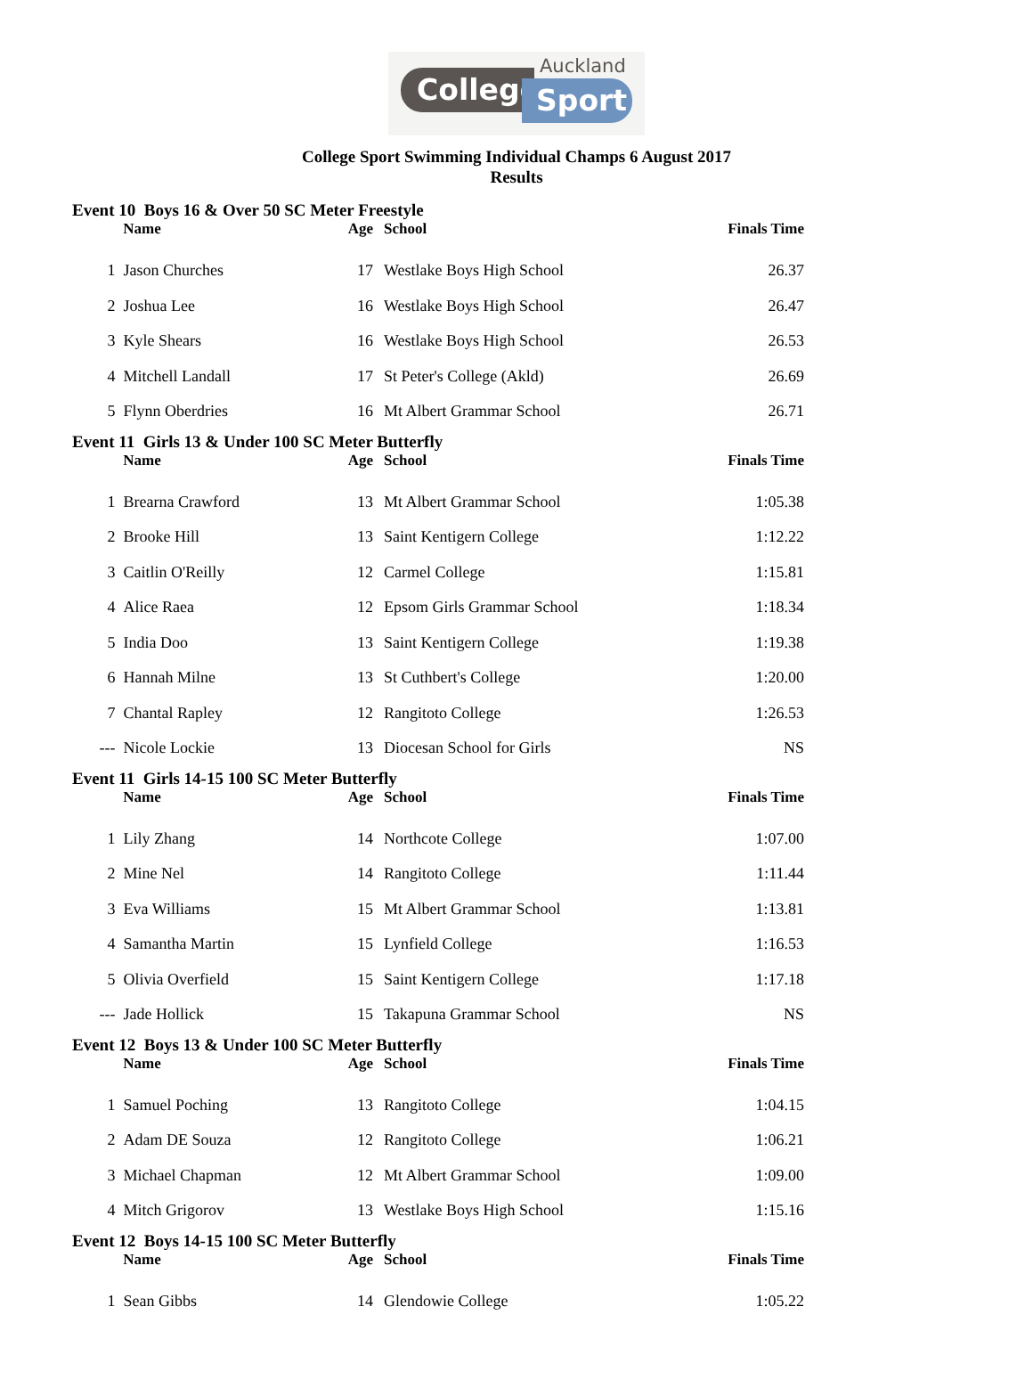College
Auckland
Sport
College Sport Swimming Individual Champs 6 August 2017
Results
Event 10 Boys 16 & Over 50 SC Meter Freestyle
| | Name | Age | School | Finals Time |
| --- | --- | --- | --- | --- |
| 1 | Jason Churches | 17 | Westlake Boys High School | 26.37 |
| 2 | Joshua Lee | 16 | Westlake Boys High School | 26.47 |
| 3 | Kyle Shears | 16 | Westlake Boys High School | 26.53 |
| 4 | Mitchell Landall | 17 | St Peter's College (Akld) | 26.69 |
| 5 | Flynn Oberdries | 16 | Mt Albert Grammar School | 26.71 |
Event 11 Girls 13 & Under 100 SC Meter Butterfly
| | Name | Age | School | Finals Time |
| --- | --- | --- | --- | --- |
| 1 | Brearna Crawford | 13 | Mt Albert Grammar School | 1:05.38 |
| 2 | Brooke Hill | 13 | Saint Kentigern College | 1:12.22 |
| 3 | Caitlin O'Reilly | 12 | Carmel College | 1:15.81 |
| 4 | Alice Raea | 12 | Epsom Girls Grammar School | 1:18.34 |
| 5 | India Doo | 13 | Saint Kentigern College | 1:19.38 |
| 6 | Hannah Milne | 13 | St Cuthbert's College | 1:20.00 |
| 7 | Chantal Rapley | 12 | Rangitoto College | 1:26.53 |
| --- | Nicole Lockie | 13 | Diocesan School for Girls | NS |
Event 11 Girls 14-15 100 SC Meter Butterfly
| | Name | Age | School | Finals Time |
| --- | --- | --- | --- | --- |
| 1 | Lily Zhang | 14 | Northcote College | 1:07.00 |
| 2 | Mine Nel | 14 | Rangitoto College | 1:11.44 |
| 3 | Eva Williams | 15 | Mt Albert Grammar School | 1:13.81 |
| 4 | Samantha Martin | 15 | Lynfield College | 1:16.53 |
| 5 | Olivia Overfield | 15 | Saint Kentigern College | 1:17.18 |
| --- | Jade Hollick | 15 | Takapuna Grammar School | NS |
Event 12 Boys 13 & Under 100 SC Meter Butterfly
| | Name | Age | School | Finals Time |
| --- | --- | --- | --- | --- |
| 1 | Samuel Poching | 13 | Rangitoto College | 1:04.15 |
| 2 | Adam DE Souza | 12 | Rangitoto College | 1:06.21 |
| 3 | Michael Chapman | 12 | Mt Albert Grammar School | 1:09.00 |
| 4 | Mitch Grigorov | 13 | Westlake Boys High School | 1:15.16 |
Event 12 Boys 14-15 100 SC Meter Butterfly
| | Name | Age | School | Finals Time |
| --- | --- | --- | --- | --- |
| 1 | Sean Gibbs | 14 | Glendowie College | 1:05.22 |